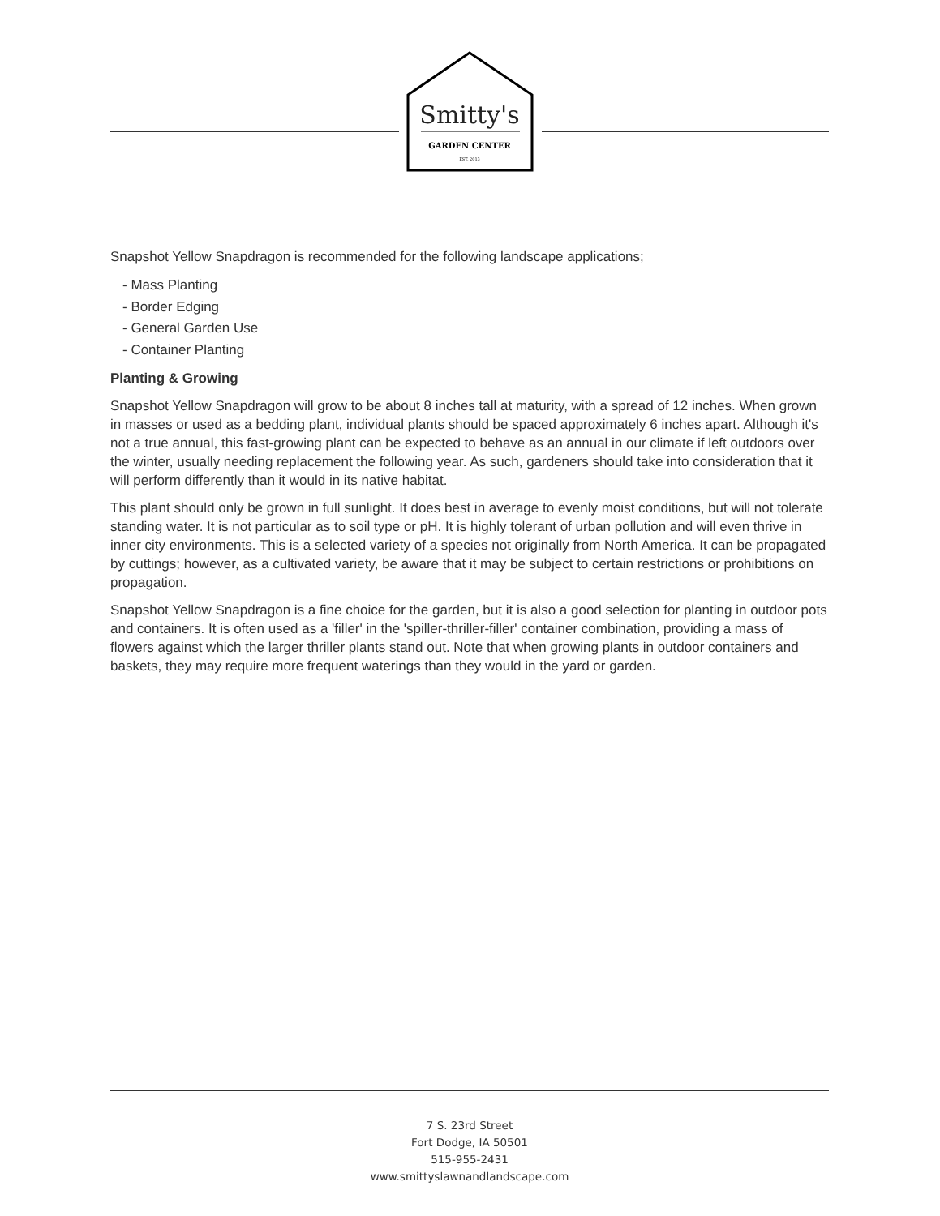Smitty's
GARDEN CENTER
EST. 2013
Snapshot Yellow Snapdragon is recommended for the following landscape applications;
- Mass Planting
- Border Edging
- General Garden Use
- Container Planting
Planting & Growing
Snapshot Yellow Snapdragon will grow to be about 8 inches tall at maturity, with a spread of 12 inches. When grown in masses or used as a bedding plant, individual plants should be spaced approximately 6 inches apart. Although it's not a true annual, this fast-growing plant can be expected to behave as an annual in our climate if left outdoors over the winter, usually needing replacement the following year. As such, gardeners should take into consideration that it will perform differently than it would in its native habitat.
This plant should only be grown in full sunlight. It does best in average to evenly moist conditions, but will not tolerate standing water. It is not particular as to soil type or pH. It is highly tolerant of urban pollution and will even thrive in inner city environments. This is a selected variety of a species not originally from North America. It can be propagated by cuttings; however, as a cultivated variety, be aware that it may be subject to certain restrictions or prohibitions on propagation.
Snapshot Yellow Snapdragon is a fine choice for the garden, but it is also a good selection for planting in outdoor pots and containers. It is often used as a 'filler' in the 'spiller-thriller-filler' container combination, providing a mass of flowers against which the larger thriller plants stand out. Note that when growing plants in outdoor containers and baskets, they may require more frequent waterings than they would in the yard or garden.
7 S. 23rd Street
Fort Dodge, IA 50501
515-955-2431
www.smittyslawnandlandscape.com